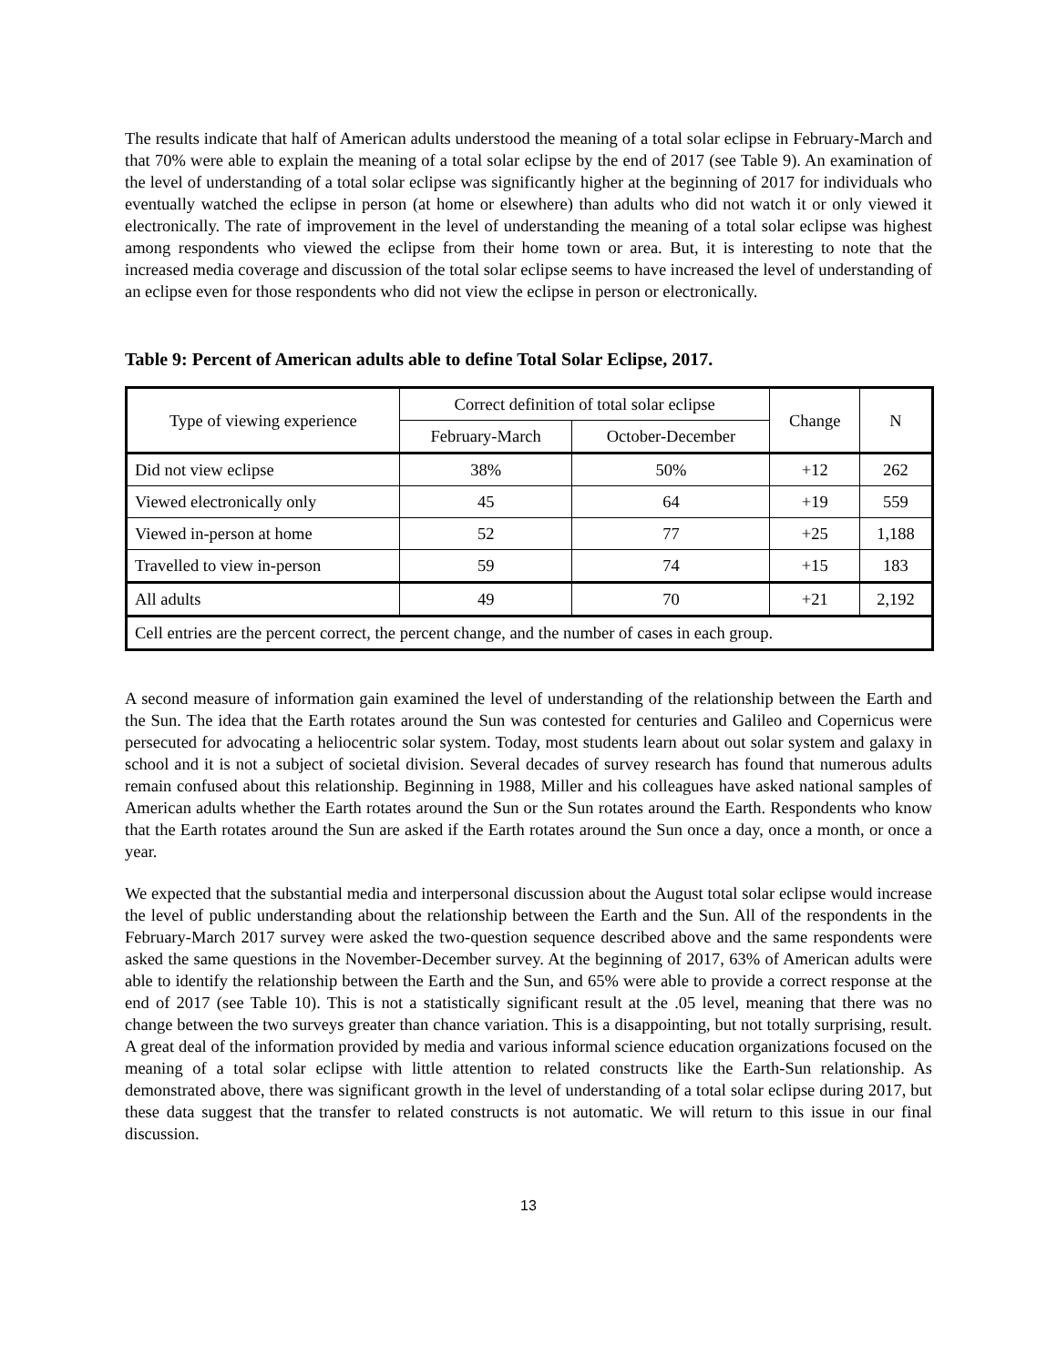The results indicate that half of American adults understood the meaning of a total solar eclipse in February-March and that 70% were able to explain the meaning of a total solar eclipse by the end of 2017 (see Table 9). An examination of the level of understanding of a total solar eclipse was significantly higher at the beginning of 2017 for individuals who eventually watched the eclipse in person (at home or elsewhere) than adults who did not watch it or only viewed it electronically. The rate of improvement in the level of understanding the meaning of a total solar eclipse was highest among respondents who viewed the eclipse from their home town or area. But, it is interesting to note that the increased media coverage and discussion of the total solar eclipse seems to have increased the level of understanding of an eclipse even for those respondents who did not view the eclipse in person or electronically.
Table 9: Percent of American adults able to define Total Solar Eclipse, 2017.
| Type of viewing experience | Correct definition of total solar eclipse | | Change | N |
| --- | --- | --- | --- | --- |
| | February-March | October-December | | |
| Did not view eclipse | 38% | 50% | +12 | 262 |
| Viewed electronically only | 45 | 64 | +19 | 559 |
| Viewed in-person at home | 52 | 77 | +25 | 1,188 |
| Travelled to view in-person | 59 | 74 | +15 | 183 |
| All adults | 49 | 70 | +21 | 2,192 |
| Cell entries are the percent correct, the percent change, and the number of cases in each group. | | | | |
A second measure of information gain examined the level of understanding of the relationship between the Earth and the Sun. The idea that the Earth rotates around the Sun was contested for centuries and Galileo and Copernicus were persecuted for advocating a heliocentric solar system. Today, most students learn about out solar system and galaxy in school and it is not a subject of societal division. Several decades of survey research has found that numerous adults remain confused about this relationship. Beginning in 1988, Miller and his colleagues have asked national samples of American adults whether the Earth rotates around the Sun or the Sun rotates around the Earth. Respondents who know that the Earth rotates around the Sun are asked if the Earth rotates around the Sun once a day, once a month, or once a year.
We expected that the substantial media and interpersonal discussion about the August total solar eclipse would increase the level of public understanding about the relationship between the Earth and the Sun. All of the respondents in the February-March 2017 survey were asked the two-question sequence described above and the same respondents were asked the same questions in the November-December survey. At the beginning of 2017, 63% of American adults were able to identify the relationship between the Earth and the Sun, and 65% were able to provide a correct response at the end of 2017 (see Table 10). This is not a statistically significant result at the .05 level, meaning that there was no change between the two surveys greater than chance variation. This is a disappointing, but not totally surprising, result. A great deal of the information provided by media and various informal science education organizations focused on the meaning of a total solar eclipse with little attention to related constructs like the Earth-Sun relationship. As demonstrated above, there was significant growth in the level of understanding of a total solar eclipse during 2017, but these data suggest that the transfer to related constructs is not automatic. We will return to this issue in our final discussion.
13